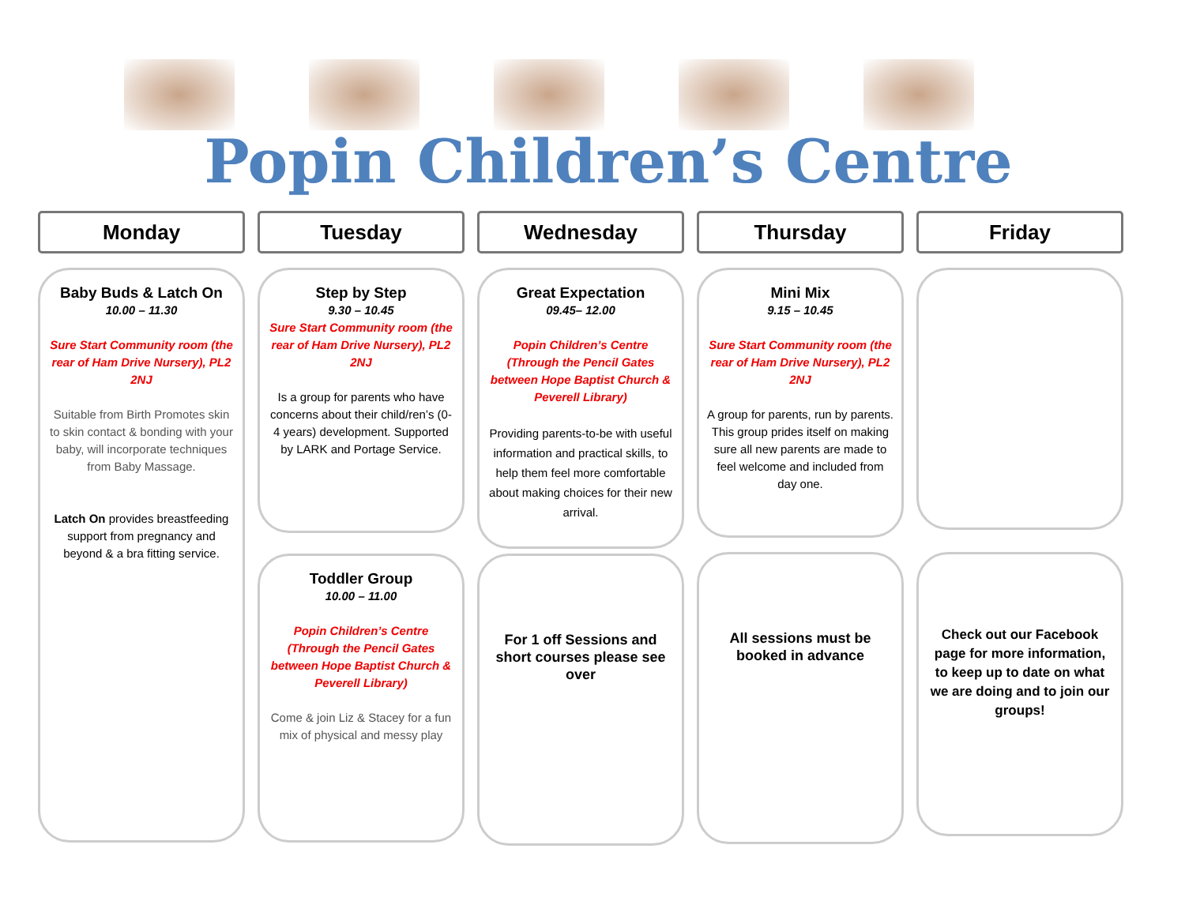Popin Children’s Centre
Monday
Tuesday
Wednesday
Thursday
Friday
Baby Buds & Latch On
10.00 – 11.30
Sure Start Community room (the rear of Ham Drive Nursery), PL2 2NJ
Suitable from Birth Promotes skin to skin contact & bonding with your baby, will incorporate techniques from Baby Massage.
Latch On provides breastfeeding support from pregnancy and beyond & a bra fitting service.
Step by Step
9.30 – 10.45
Sure Start Community room (the rear of Ham Drive Nursery), PL2 2NJ
Is a group for parents who have concerns about their child/ren’s (0-4 years) development. Supported by LARK and Portage Service.
Toddler Group
10.00 – 11.00
Popin Children’s Centre (Through the Pencil Gates between Hope Baptist Church & Peverell Library)
Come & join Liz & Stacey for a fun mix of physical and messy play
Great Expectation
09.45– 12.00
Popin Children’s Centre (Through the Pencil Gates between Hope Baptist Church & Peverell Library)
Providing parents-to-be with useful information and practical skills, to help them feel more comfortable about making choices for their new arrival.
For 1 off Sessions and short courses please see over
Mini Mix
9.15 – 10.45
Sure Start Community room (the rear of Ham Drive Nursery), PL2 2NJ
A group for parents, run by parents. This group prides itself on making sure all new parents are made to feel welcome and included from day one.
All sessions must be booked in advance
Check out our Facebook page for more information, to keep up to date on what we are doing and to join our groups!